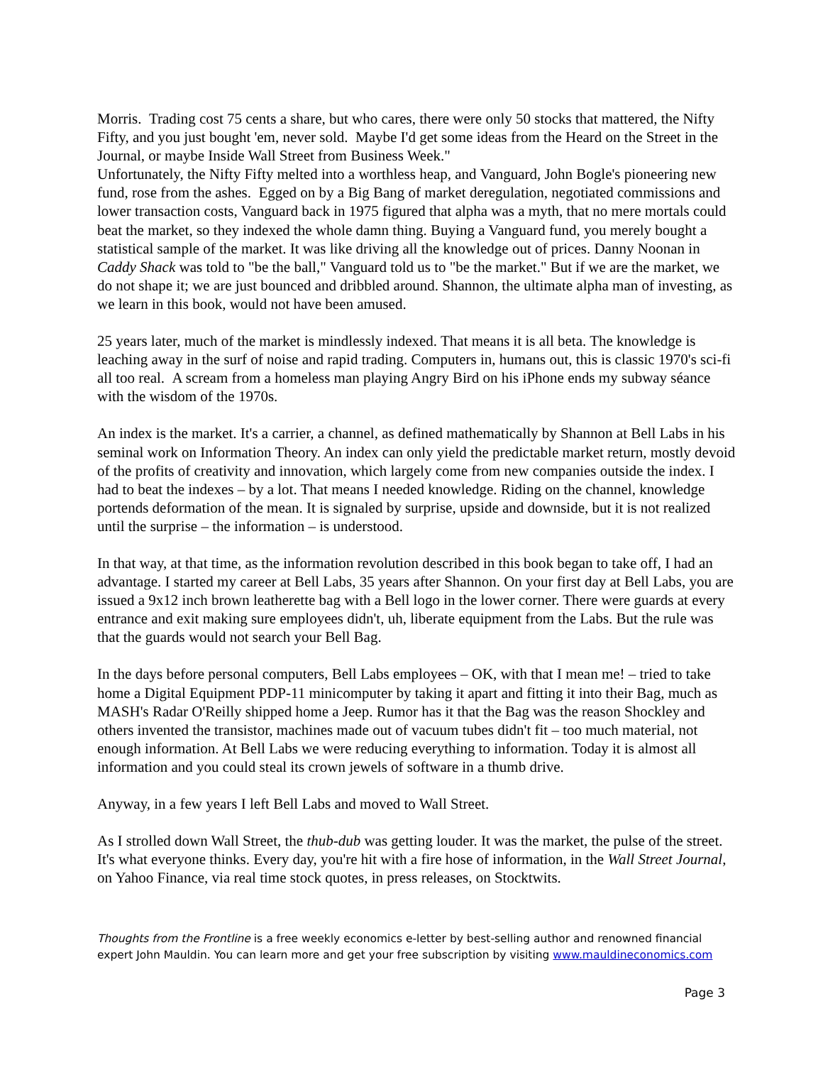Morris. Trading cost 75 cents a share, but who cares, there were only 50 stocks that mattered, the Nifty Fifty, and you just bought 'em, never sold. Maybe I'd get some ideas from the Heard on the Street in the Journal, or maybe Inside Wall Street from Business Week."
Unfortunately, the Nifty Fifty melted into a worthless heap, and Vanguard, John Bogle's pioneering new fund, rose from the ashes. Egged on by a Big Bang of market deregulation, negotiated commissions and lower transaction costs, Vanguard back in 1975 figured that alpha was a myth, that no mere mortals could beat the market, so they indexed the whole damn thing. Buying a Vanguard fund, you merely bought a statistical sample of the market. It was like driving all the knowledge out of prices. Danny Noonan in Caddy Shack was told to "be the ball," Vanguard told us to "be the market." But if we are the market, we do not shape it; we are just bounced and dribbled around. Shannon, the ultimate alpha man of investing, as we learn in this book, would not have been amused.
25 years later, much of the market is mindlessly indexed. That means it is all beta. The knowledge is leaching away in the surf of noise and rapid trading. Computers in, humans out, this is classic 1970's sci-fi all too real. A scream from a homeless man playing Angry Bird on his iPhone ends my subway séance with the wisdom of the 1970s.
An index is the market. It's a carrier, a channel, as defined mathematically by Shannon at Bell Labs in his seminal work on Information Theory. An index can only yield the predictable market return, mostly devoid of the profits of creativity and innovation, which largely come from new companies outside the index. I had to beat the indexes – by a lot. That means I needed knowledge. Riding on the channel, knowledge portends deformation of the mean. It is signaled by surprise, upside and downside, but it is not realized until the surprise – the information – is understood.
In that way, at that time, as the information revolution described in this book began to take off, I had an advantage. I started my career at Bell Labs, 35 years after Shannon. On your first day at Bell Labs, you are issued a 9x12 inch brown leatherette bag with a Bell logo in the lower corner. There were guards at every entrance and exit making sure employees didn't, uh, liberate equipment from the Labs. But the rule was that the guards would not search your Bell Bag.
In the days before personal computers, Bell Labs employees – OK, with that I mean me! – tried to take home a Digital Equipment PDP-11 minicomputer by taking it apart and fitting it into their Bag, much as MASH's Radar O'Reilly shipped home a Jeep. Rumor has it that the Bag was the reason Shockley and others invented the transistor, machines made out of vacuum tubes didn't fit – too much material, not enough information. At Bell Labs we were reducing everything to information. Today it is almost all information and you could steal its crown jewels of software in a thumb drive.
Anyway, in a few years I left Bell Labs and moved to Wall Street.
As I strolled down Wall Street, the thub-dub was getting louder. It was the market, the pulse of the street. It's what everyone thinks. Every day, you're hit with a fire hose of information, in the Wall Street Journal, on Yahoo Finance, via real time stock quotes, in press releases, on Stocktwits.
Thoughts from the Frontline is a free weekly economics e-letter by best-selling author and renowned financial expert John Mauldin. You can learn more and get your free subscription by visiting www.mauldineconomics.com
Page 3